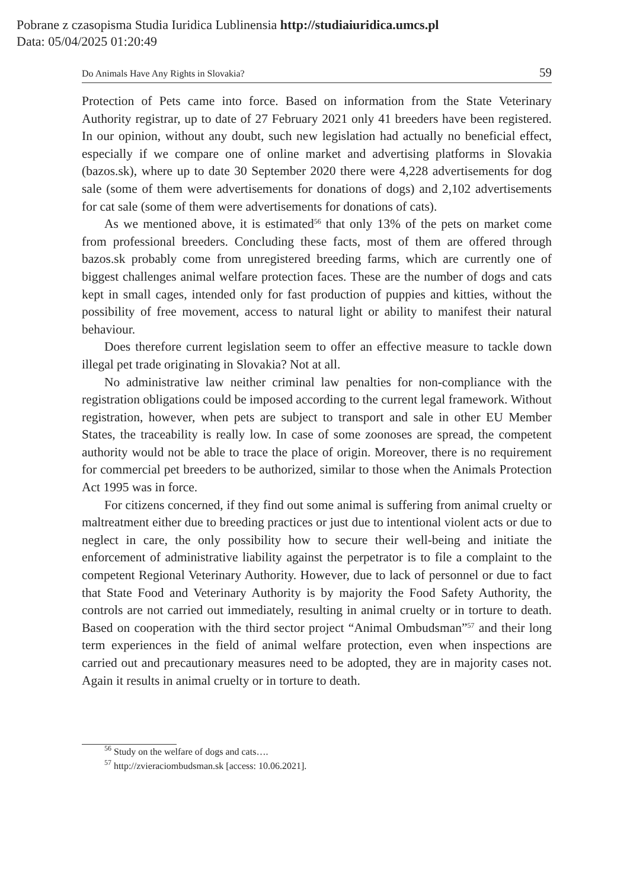Pobrane z czasopisma Studia Iuridica Lublinensia http://studiaiuridica.umcs.pl
Data: 05/04/2025 01:20:49
Do Animals Have Any Rights in Slovakia? 59
Protection of Pets came into force. Based on information from the State Veterinary Authority registrar, up to date of 27 February 2021 only 41 breeders have been registered. In our opinion, without any doubt, such new legislation had actually no beneficial effect, especially if we compare one of online market and advertising platforms in Slovakia (bazos.sk), where up to date 30 September 2020 there were 4,228 advertisements for dog sale (some of them were advertisements for donations of dogs) and 2,102 advertisements for cat sale (some of them were advertisements for donations of cats).
As we mentioned above, it is estimated<sup>56</sup> that only 13% of the pets on market come from professional breeders. Concluding these facts, most of them are offered through bazos.sk probably come from unregistered breeding farms, which are currently one of biggest challenges animal welfare protection faces. These are the number of dogs and cats kept in small cages, intended only for fast production of puppies and kitties, without the possibility of free movement, access to natural light or ability to manifest their natural behaviour.
Does therefore current legislation seem to offer an effective measure to tackle down illegal pet trade originating in Slovakia? Not at all.
No administrative law neither criminal law penalties for non-compliance with the registration obligations could be imposed according to the current legal framework. Without registration, however, when pets are subject to transport and sale in other EU Member States, the traceability is really low. In case of some zoonoses are spread, the competent authority would not be able to trace the place of origin. Moreover, there is no requirement for commercial pet breeders to be authorized, similar to those when the Animals Protection Act 1995 was in force.
For citizens concerned, if they find out some animal is suffering from animal cruelty or maltreatment either due to breeding practices or just due to intentional violent acts or due to neglect in care, the only possibility how to secure their well-being and initiate the enforcement of administrative liability against the perpetrator is to file a complaint to the competent Regional Veterinary Authority. However, due to lack of personnel or due to fact that State Food and Veterinary Authority is by majority the Food Safety Authority, the controls are not carried out immediately, resulting in animal cruelty or in torture to death. Based on cooperation with the third sector project “Animal Ombudsman”<sup>57</sup> and their long term experiences in the field of animal welfare protection, even when inspections are carried out and precautionary measures need to be adopted, they are in majority cases not. Again it results in animal cruelty or in torture to death.
<sup>56</sup> Study on the welfare of dogs and cats….
<sup>57</sup> http://zvieraciombudsman.sk [access: 10.06.2021].